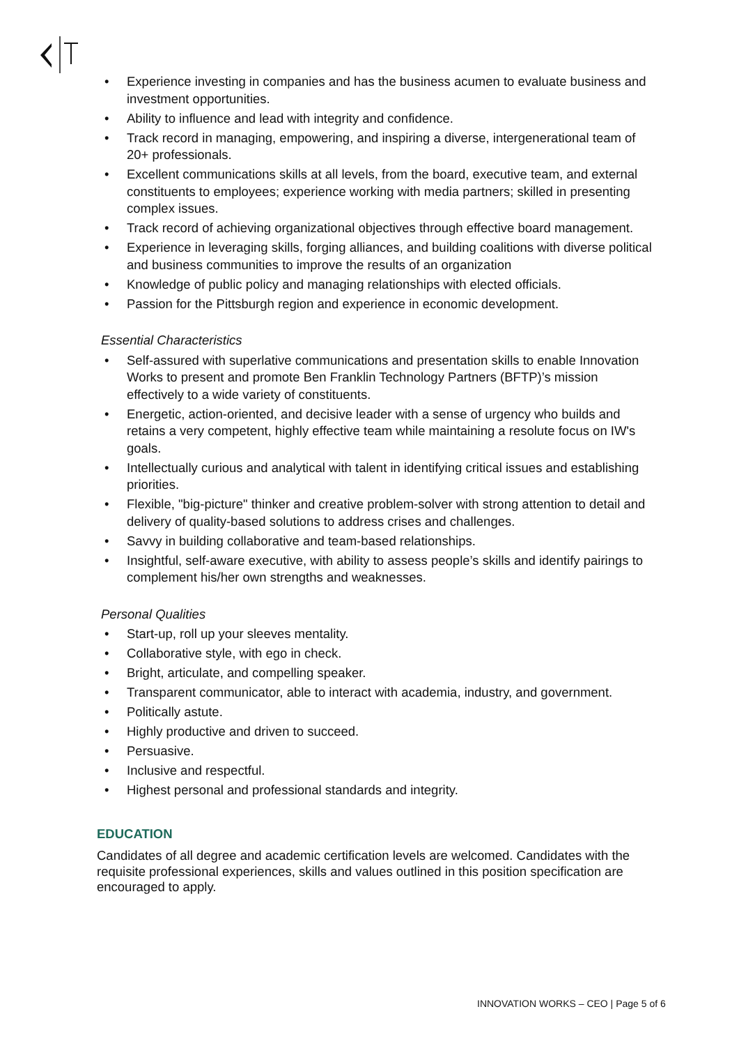• Experience investing in companies and has the business acumen to evaluate business and investment opportunities.
• Ability to influence and lead with integrity and confidence.
• Track record in managing, empowering, and inspiring a diverse, intergenerational team of 20+ professionals.
• Excellent communications skills at all levels, from the board, executive team, and external constituents to employees; experience working with media partners; skilled in presenting complex issues.
• Track record of achieving organizational objectives through effective board management.
• Experience in leveraging skills, forging alliances, and building coalitions with diverse political and business communities to improve the results of an organization
• Knowledge of public policy and managing relationships with elected officials.
• Passion for the Pittsburgh region and experience in economic development.
Essential Characteristics
• Self-assured with superlative communications and presentation skills to enable Innovation Works to present and promote Ben Franklin Technology Partners (BFTP)’s mission effectively to a wide variety of constituents.
• Energetic, action-oriented, and decisive leader with a sense of urgency who builds and retains a very competent, highly effective team while maintaining a resolute focus on IW's goals.
• Intellectually curious and analytical with talent in identifying critical issues and establishing priorities.
• Flexible, "big-picture" thinker and creative problem-solver with strong attention to detail and delivery of quality-based solutions to address crises and challenges.
• Savvy in building collaborative and team-based relationships.
• Insightful, self-aware executive, with ability to assess people’s skills and identify pairings to complement his/her own strengths and weaknesses.
Personal Qualities
• Start-up, roll up your sleeves mentality.
• Collaborative style, with ego in check.
• Bright, articulate, and compelling speaker.
• Transparent communicator, able to interact with academia, industry, and government.
• Politically astute.
• Highly productive and driven to succeed.
• Persuasive.
• Inclusive and respectful.
• Highest personal and professional standards and integrity.
EDUCATION
Candidates of all degree and academic certification levels are welcomed. Candidates with the requisite professional experiences, skills and values outlined in this position specification are encouraged to apply.
INNOVATION WORKS – CEO | Page 5 of 6